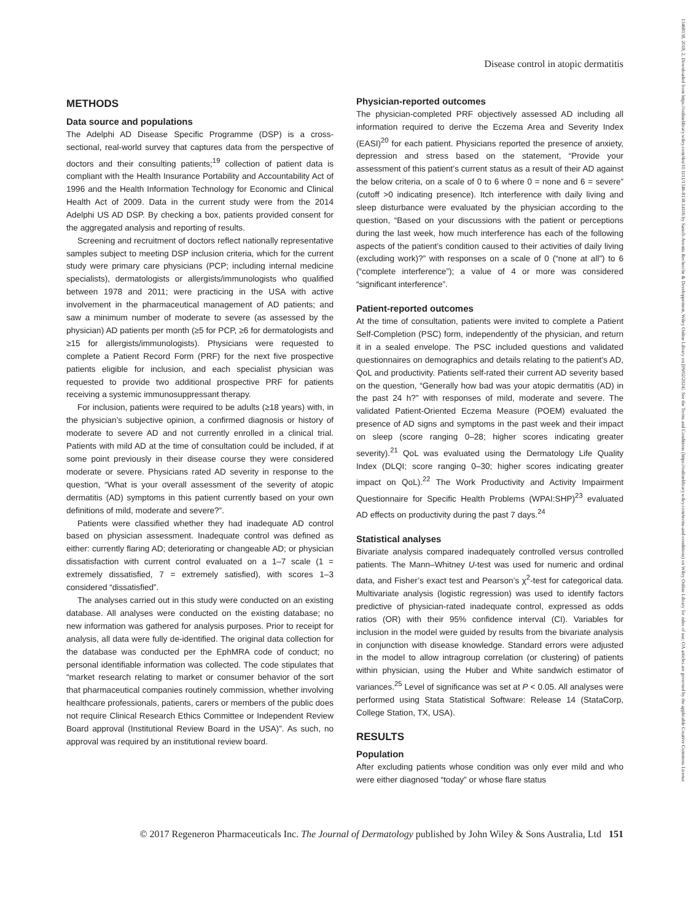Disease control in atopic dermatitis
13468138, 2018, 2, Downloaded from https://onlinelibrary.wiley.com/doi/10.1111/1346-8138.14116 by Sanofi-Aventis Recherche & Developpement, Wiley Online Library on [09/02/2024]. See the Terms and Conditions (https://onlinelibrary.wiley.com/terms-and-conditions) on Wiley Online Library for rules of use; OA articles are governed by the applicable Creative Commons License
METHODS
Data source and populations
The Adelphi AD Disease Specific Programme (DSP) is a cross-sectional, real-world survey that captures data from the perspective of doctors and their consulting patients;<sup>19</sup> collection of patient data is compliant with the Health Insurance Portability and Accountability Act of 1996 and the Health Information Technology for Economic and Clinical Health Act of 2009. Data in the current study were from the 2014 Adelphi US AD DSP. By checking a box, patients provided consent for the aggregated analysis and reporting of results.
Screening and recruitment of doctors reflect nationally representative samples subject to meeting DSP inclusion criteria, which for the current study were primary care physicians (PCP; including internal medicine specialists), dermatologists or allergists/immunologists who qualified between 1978 and 2011; were practicing in the USA with active involvement in the pharmaceutical management of AD patients; and saw a minimum number of moderate to severe (as assessed by the physician) AD patients per month (≥5 for PCP, ≥6 for dermatologists and ≥15 for allergists/immunologists). Physicians were requested to complete a Patient Record Form (PRF) for the next five prospective patients eligible for inclusion, and each specialist physician was requested to provide two additional prospective PRF for patients receiving a systemic immunosuppressant therapy.
For inclusion, patients were required to be adults (≥18 years) with, in the physician’s subjective opinion, a confirmed diagnosis or history of moderate to severe AD and not currently enrolled in a clinical trial. Patients with mild AD at the time of consultation could be included, if at some point previously in their disease course they were considered moderate or severe. Physicians rated AD severity in response to the question, “What is your overall assessment of the severity of atopic dermatitis (AD) symptoms in this patient currently based on your own definitions of mild, moderate and severe?”.
Patients were classified whether they had inadequate AD control based on physician assessment. Inadequate control was defined as either: currently flaring AD; deteriorating or changeable AD; or physician dissatisfaction with current control evaluated on a 1–7 scale (1 = extremely dissatisfied, 7 = extremely satisfied), with scores 1–3 considered “dissatisfied”.
The analyses carried out in this study were conducted on an existing database. All analyses were conducted on the existing database; no new information was gathered for analysis purposes. Prior to receipt for analysis, all data were fully de-identified. The original data collection for the database was conducted per the EphMRA code of conduct; no personal identifiable information was collected. The code stipulates that “market research relating to market or consumer behavior of the sort that pharmaceutical companies routinely commission, whether involving healthcare professionals, patients, carers or members of the public does not require Clinical Research Ethics Committee or Independent Review Board approval (Institutional Review Board in the USA)”. As such, no approval was required by an institutional review board.
Physician-reported outcomes
The physician-completed PRF objectively assessed AD including all information required to derive the Eczema Area and Severity Index (EASI)<sup>20</sup> for each patient. Physicians reported the presence of anxiety, depression and stress based on the statement, “Provide your assessment of this patient’s current status as a result of their AD against the below criteria, on a scale of 0 to 6 where 0 = none and 6 = severe” (cutoff >0 indicating presence). Itch interference with daily living and sleep disturbance were evaluated by the physician according to the question, “Based on your discussions with the patient or perceptions during the last week, how much interference has each of the following aspects of the patient’s condition caused to their activities of daily living (excluding work)?” with responses on a scale of 0 (“none at all”) to 6 (“complete interference”); a value of 4 or more was considered “significant interference”.
Patient-reported outcomes
At the time of consultation, patients were invited to complete a Patient Self-Completion (PSC) form, independently of the physician, and return it in a sealed envelope. The PSC included questions and validated questionnaires on demographics and details relating to the patient’s AD, QoL and productivity. Patients self-rated their current AD severity based on the question, “Generally how bad was your atopic dermatitis (AD) in the past 24 h?” with responses of mild, moderate and severe. The validated Patient-Oriented Eczema Measure (POEM) evaluated the presence of AD signs and symptoms in the past week and their impact on sleep (score ranging 0–28; higher scores indicating greater severity).<sup>21</sup> QoL was evaluated using the Dermatology Life Quality Index (DLQI; score ranging 0–30; higher scores indicating greater impact on QoL).<sup>22</sup> The Work Productivity and Activity Impairment Questionnaire for Specific Health Problems (WPAI:SHP)<sup>23</sup> evaluated AD effects on productivity during the past 7 days.<sup>24</sup>
Statistical analyses
Bivariate analysis compared inadequately controlled versus controlled patients. The Mann–Whitney U-test was used for numeric and ordinal data, and Fisher’s exact test and Pearson’s χ<sup>2</sup>-test for categorical data. Multivariate analysis (logistic regression) was used to identify factors predictive of physician-rated inadequate control, expressed as odds ratios (OR) with their 95% confidence interval (CI). Variables for inclusion in the model were guided by results from the bivariate analysis in conjunction with disease knowledge. Standard errors were adjusted in the model to allow intragroup correlation (or clustering) of patients within physician, using the Huber and White sandwich estimator of variances.<sup>25</sup> Level of significance was set at P < 0.05. All analyses were performed using Stata Statistical Software: Release 14 (StataCorp, College Station, TX, USA).
RESULTS
Population
After excluding patients whose condition was only ever mild and who were either diagnosed “today” or whose flare status
© 2017 Regeneron Pharmaceuticals Inc. The Journal of Dermatology published by John Wiley & Sons Australia, Ltd 151